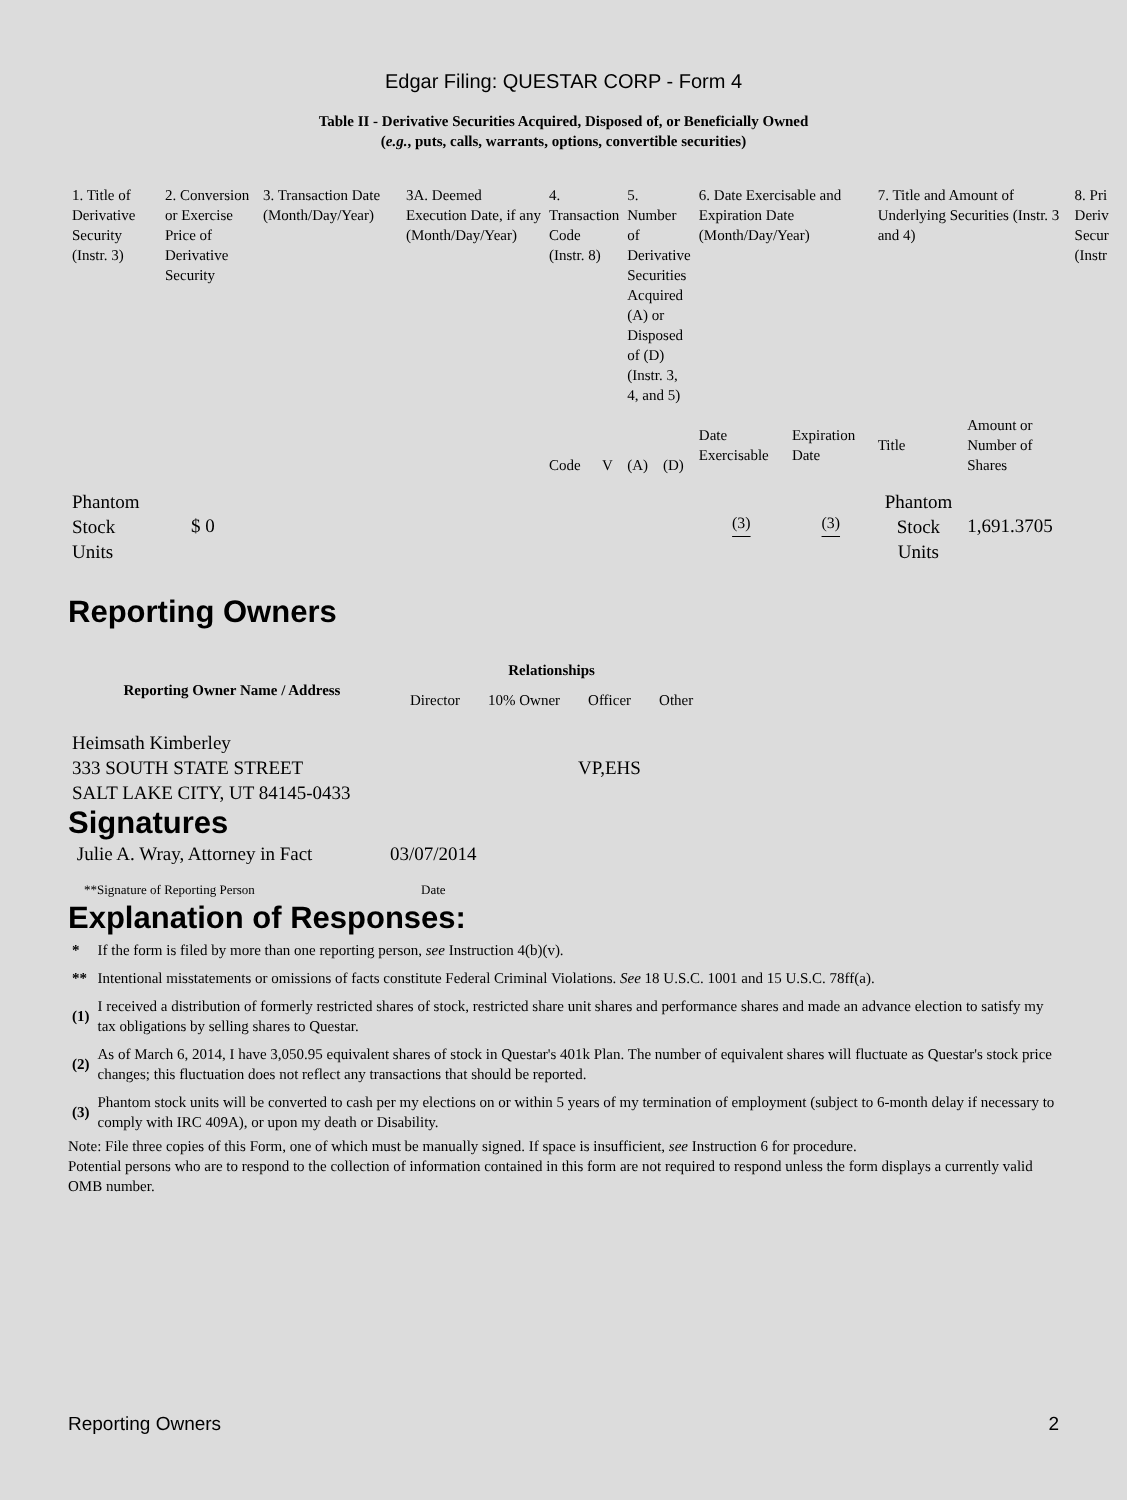Edgar Filing: QUESTAR CORP - Form 4
Table II - Derivative Securities Acquired, Disposed of, or Beneficially Owned
(e.g., puts, calls, warrants, options, convertible securities)
| 1. Title of Derivative Security (Instr. 3) | 2. Conversion or Exercise Price of Derivative Security | 3. Transaction Date (Month/Day/Year) | 3A. Deemed Execution Date, if any (Month/Day/Year) | 4. Transaction Code (Instr. 8) | | 5. Number of Derivative Securities Acquired (A) or Disposed of (D) (Instr. 3, 4, and 5) | | 6. Date Exercisable and Expiration Date (Month/Day/Year) | | 7. Title and Amount of Underlying Securities (Instr. 3 and 4) | | 8. Pri Deriv Secur (Instr |
| --- | --- | --- | --- | --- | --- | --- | --- | --- | --- | --- | --- | --- |
| | | | | Code | V | (A) | (D) | Date Exercisable | Expiration Date | Title | Amount or Number of Shares | |
| Phantom Stock Units | $ 0 | | | | | | | <sup>(3)</sup> | <sup>(3)</sup> | Phantom Stock Units | 1,691.3705 | |
Reporting Owners
| Reporting Owner Name / Address | Relationships | | | |
| --- | --- | --- | --- | --- |
| | Director | 10% Owner | Officer | Other |
| Heimsath Kimberley 333 SOUTH STATE STREET SALT LAKE CITY, UT 84145-0433 | | | VP,EHS | |
Signatures
| Julie A. Wray, Attorney in Fact | 03/07/2014 |
| **Signature of Reporting Person | Date |
Explanation of Responses:
| * | If the form is filed by more than one reporting person, see Instruction 4(b)(v). |
| ** | Intentional misstatements or omissions of facts constitute Federal Criminal Violations. See 18 U.S.C. 1001 and 15 U.S.C. 78ff(a). |
| (1) | I received a distribution of formerly restricted shares of stock, restricted share unit shares and performance shares and made an advance election to satisfy my tax obligations by selling shares to Questar. |
| (2) | As of March 6, 2014, I have 3,050.95 equivalent shares of stock in Questar's 401k Plan. The number of equivalent shares will fluctuate as Questar's stock price changes; this fluctuation does not reflect any transactions that should be reported. |
| (3) | Phantom stock units will be converted to cash per my elections on or within 5 years of my termination of employment (subject to 6-month delay if necessary to comply with IRC 409A), or upon my death or Disability. |
Note: File three copies of this Form, one of which must be manually signed. If space is insufficient, see Instruction 6 for procedure.
Potential persons who are to respond to the collection of information contained in this form are not required to respond unless the form displays a currently valid OMB number.
Reporting Owners 2